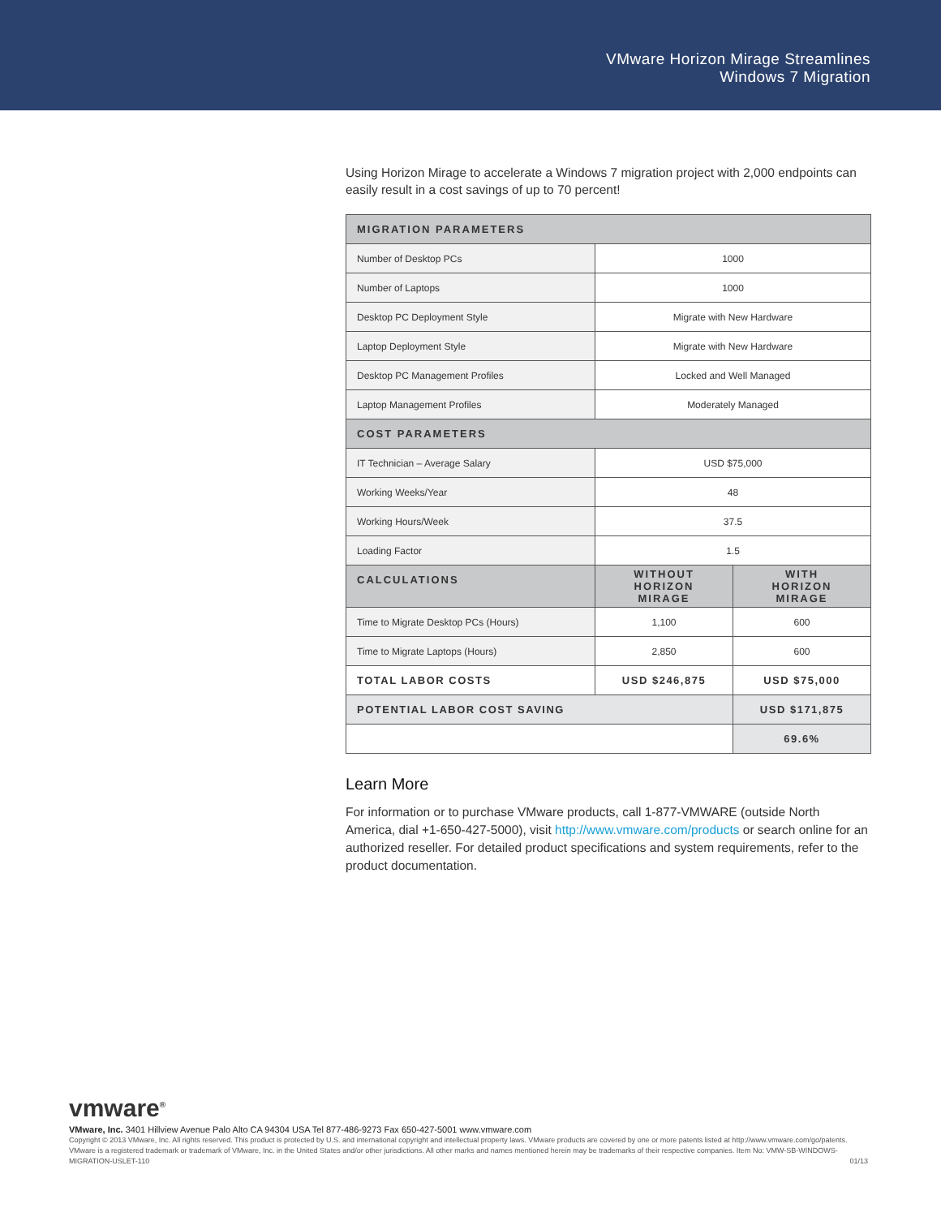VMware Horizon Mirage Streamlines
Windows 7 Migration
Using Horizon Mirage to accelerate a Windows 7 migration project with 2,000 endpoints can easily result in a cost savings of up to 70 percent!
| MIGRATION PARAMETERS | | |
| --- | --- | --- |
| Number of Desktop PCs | 1000 | |
| Number of Laptops | 1000 | |
| Desktop PC Deployment Style | Migrate with New Hardware | |
| Laptop Deployment Style | Migrate with New Hardware | |
| Desktop PC Management Profiles | Locked and Well Managed | |
| Laptop Management Profiles | Moderately Managed | |
| COST PARAMETERS | | |
| IT Technician – Average Salary | USD $75,000 | |
| Working Weeks/Year | 48 | |
| Working Hours/Week | 37.5 | |
| Loading Factor | 1.5 | |
| CALCULATIONS | WITHOUT HORIZON MIRAGE | WITH HORIZON MIRAGE |
| Time to Migrate Desktop PCs (Hours) | 1,100 | 600 |
| Time to Migrate Laptops (Hours) | 2,850 | 600 |
| TOTAL LABOR COSTS | USD $246,875 | USD $75,000 |
| POTENTIAL LABOR COST SAVING | | USD $171,875 |
| | | 69.6% |
Learn More
For information or to purchase VMware products, call 1-877-VMWARE (outside North America, dial +1-650-427-5000), visit http://www.vmware.com/products or search online for an authorized reseller. For detailed product specifications and system requirements, refer to the product documentation.
vmware<sup>®</sup>
VMware, Inc. 3401 Hillview Avenue Palo Alto CA 94304 USA Tel 877-486-9273 Fax 650-427-5001 www.vmware.com
Copyright © 2013 VMware, Inc. All rights reserved. This product is protected by U.S. and international copyright and intellectual property laws. VMware products are covered by one or more patents listed at http://www.vmware.com/go/patents. VMware is a registered trademark or trademark of VMware, Inc. in the United States and/or other jurisdictions. All other marks and names mentioned herein may be trademarks of their respective companies. Item No: VMW-SB-WINDOWS-MIGRATION-USLET-110 01/13